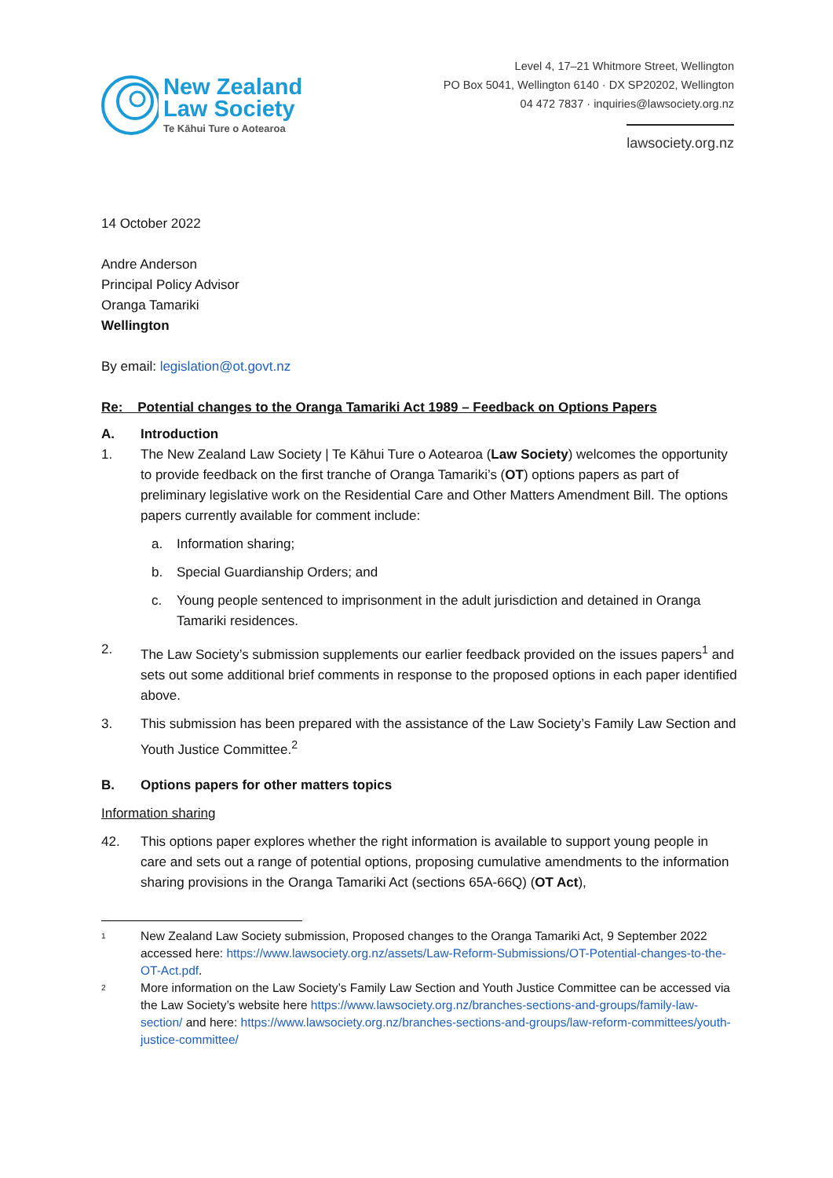New Zealand
Law Society
Te Kāhui Ture o Aotearoa
Level 4, 17–21 Whitmore Street, Wellington
PO Box 5041, Wellington 6140 · DX SP20202, Wellington
04 472 7837 · inquiries@lawsociety.org.nz
lawsociety.org.nz
14 October 2022
Andre Anderson
Principal Policy Advisor
Oranga Tamariki
Wellington
By email: legislation@ot.govt.nz
Re: Potential changes to the Oranga Tamariki Act 1989 – Feedback on Options Papers
A. Introduction
1. The New Zealand Law Society | Te Kāhui Ture o Aotearoa (Law Society) welcomes the opportunity to provide feedback on the first tranche of Oranga Tamariki’s (OT) options papers as part of preliminary legislative work on the Residential Care and Other Matters Amendment Bill. The options papers currently available for comment include:
a. Information sharing;
b. Special Guardianship Orders; and
c. Young people sentenced to imprisonment in the adult jurisdiction and detained in Oranga Tamariki residences.
2. The Law Society’s submission supplements our earlier feedback provided on the issues papers<sup>1</sup> and sets out some additional brief comments in response to the proposed options in each paper identified above.
3. This submission has been prepared with the assistance of the Law Society’s Family Law Section and Youth Justice Committee.<sup>2</sup>
B. Options papers for other matters topics
Information sharing
42. This options paper explores whether the right information is available to support young people in care and sets out a range of potential options, proposing cumulative amendments to the information sharing provisions in the Oranga Tamariki Act (sections 65A-66Q) (OT Act),
<sup>1</sup>
New Zealand Law Society submission, Proposed changes to the Oranga Tamariki Act, 9 September 2022 accessed here: https://www.lawsociety.org.nz/assets/Law-Reform-Submissions/OT-Potential-changes-to-the-OT-Act.pdf.
<sup>2</sup>
More information on the Law Society’s Family Law Section and Youth Justice Committee can be accessed via the Law Society’s website here https://www.lawsociety.org.nz/branches-sections-and-groups/family-law-section/ and here: https://www.lawsociety.org.nz/branches-sections-and-groups/law-reform-committees/youth-justice-committee/